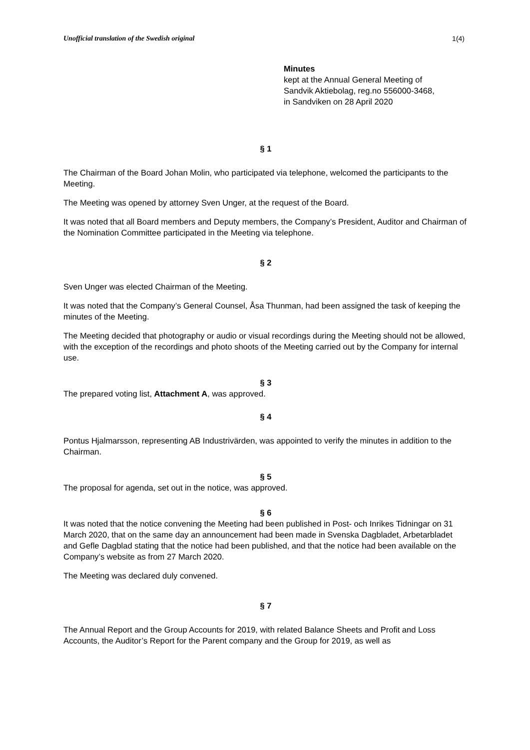Unofficial translation of the Swedish original 1(4)
Minutes
kept at the Annual General Meeting of
Sandvik Aktiebolag, reg.no 556000-3468,
in Sandviken on 28 April 2020
§ 1
The Chairman of the Board Johan Molin, who participated via telephone, welcomed the participants to the Meeting.
The Meeting was opened by attorney Sven Unger, at the request of the Board.
It was noted that all Board members and Deputy members, the Company’s President, Auditor and Chairman of the Nomination Committee participated in the Meeting via telephone.
§ 2
Sven Unger was elected Chairman of the Meeting.
It was noted that the Company’s General Counsel, Åsa Thunman, had been assigned the task of keeping the minutes of the Meeting.
The Meeting decided that photography or audio or visual recordings during the Meeting should not be allowed, with the exception of the recordings and photo shoots of the Meeting carried out by the Company for internal use.
§ 3
The prepared voting list, Attachment A, was approved.
§ 4
Pontus Hjalmarsson, representing AB Industrivärden, was appointed to verify the minutes in addition to the Chairman.
§ 5
The proposal for agenda, set out in the notice, was approved.
§ 6
It was noted that the notice convening the Meeting had been published in Post- och Inrikes Tidningar on 31 March 2020, that on the same day an announcement had been made in Svenska Dagbladet, Arbetarbladet and Gefle Dagblad stating that the notice had been published, and that the notice had been available on the Company’s website as from 27 March 2020.
The Meeting was declared duly convened.
§ 7
The Annual Report and the Group Accounts for 2019, with related Balance Sheets and Profit and Loss Accounts, the Auditor’s Report for the Parent company and the Group for 2019, as well as